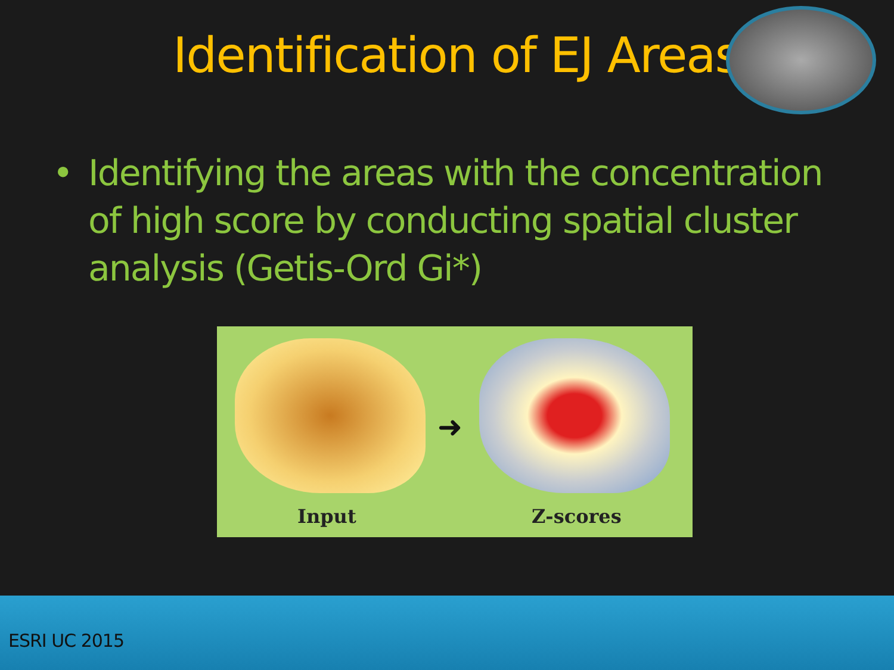Identification of EJ Areas
• Identifying the areas with the concentration of high score by conducting spatial cluster analysis (Getis-Ord Gi*)
➜
Input Z-scores
ESRI UC 2015